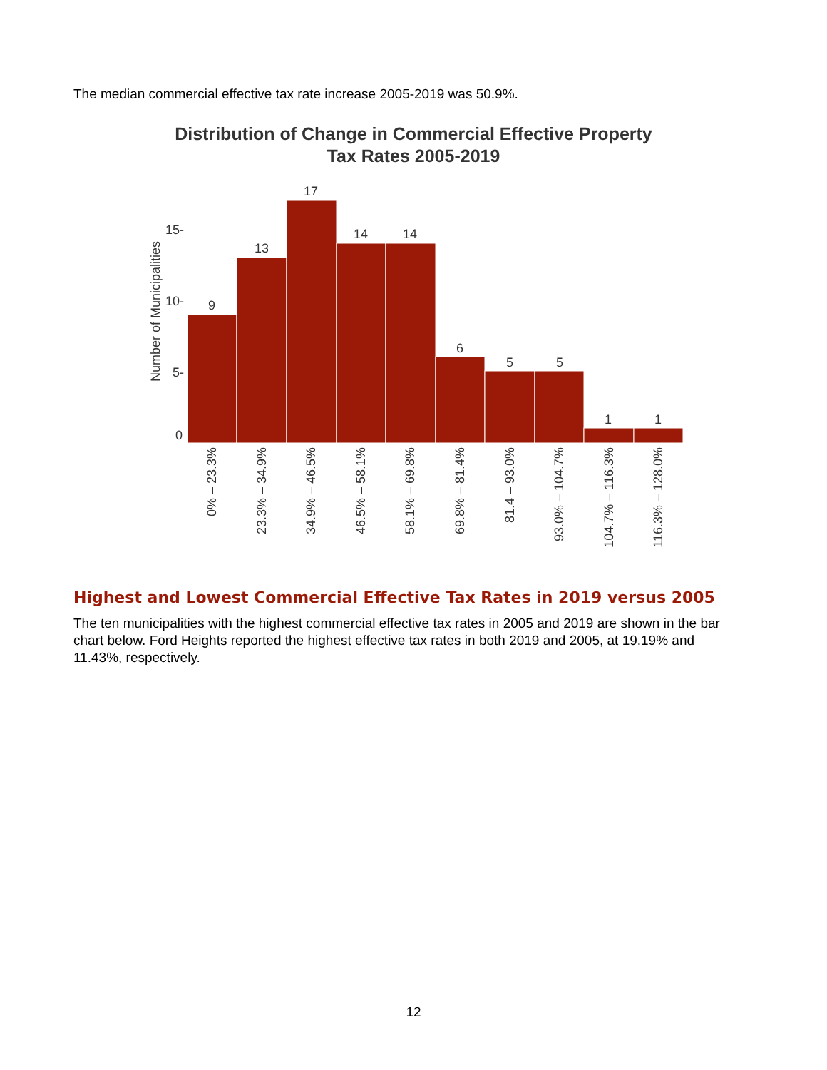The median commercial effective tax rate increase 2005-2019 was 50.9%.
Distribution of Change in Commercial Effective Property
Tax Rates 2005-2019
9
13
17
14
14
6
5
5
1
1
15-
10-
5-
0
Number of Municipalities
0% – 23.3%
23.3% – 34.9%
34.9% – 46.5%
46.5% – 58.1%
58.1% – 69.8%
69.8% – 81.4%
81.4 – 93.0%
93.0% – 104.7%
104.7% – 116.3%
116.3% – 128.0%
Highest and Lowest Commercial Effective Tax Rates in 2019 versus 2005
The ten municipalities with the highest commercial effective tax rates in 2005 and 2019 are shown in the bar chart below. Ford Heights reported the highest effective tax rates in both 2019 and 2005, at 19.19% and 11.43%, respectively.
12